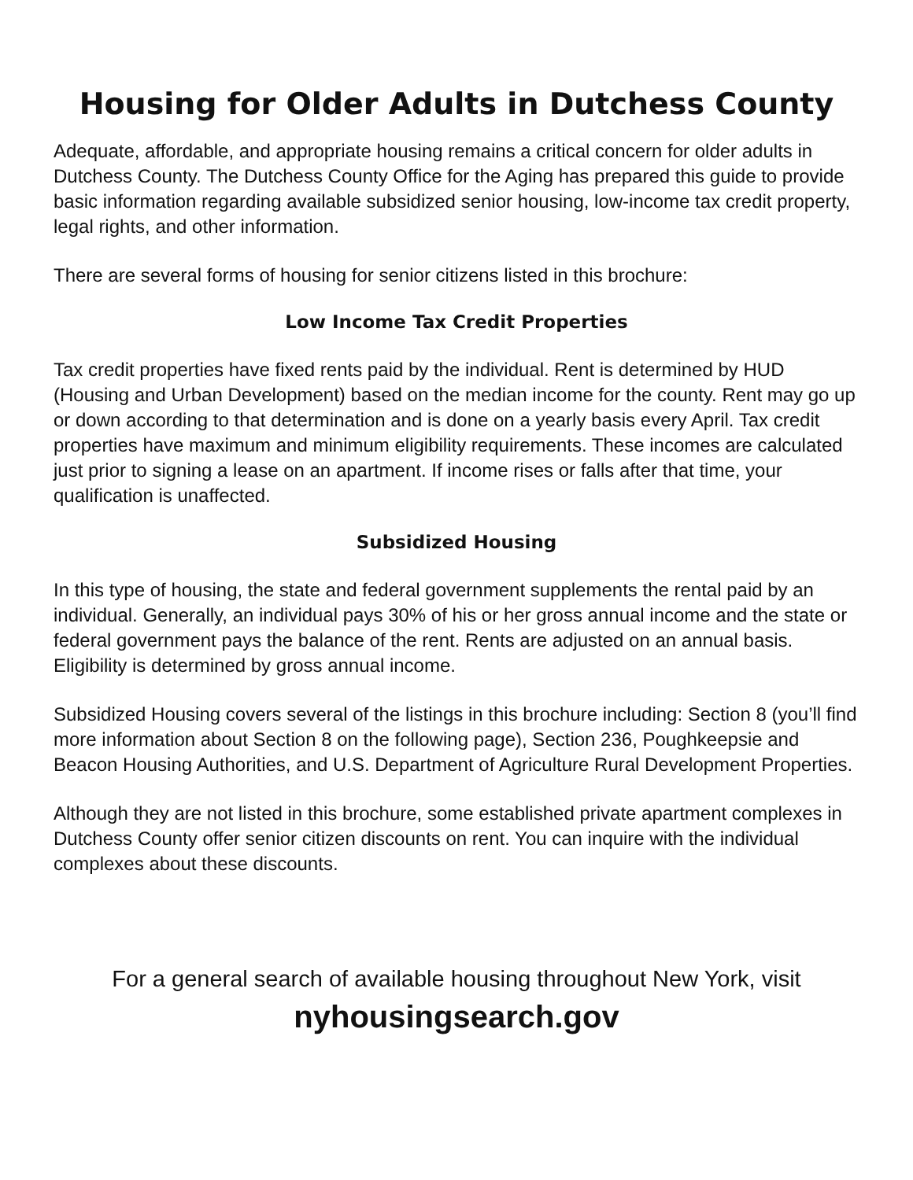Housing for Older Adults in Dutchess County
Adequate, affordable, and appropriate housing remains a critical concern for older adults in Dutchess County. The Dutchess County Office for the Aging has prepared this guide to provide basic information regarding available subsidized senior housing, low-income tax credit property, legal rights, and other information.
There are several forms of housing for senior citizens listed in this brochure:
Low Income Tax Credit Properties
Tax credit properties have fixed rents paid by the individual. Rent is determined by HUD (Housing and Urban Development) based on the median income for the county. Rent may go up or down according to that determination and is done on a yearly basis every April. Tax credit properties have maximum and minimum eligibility requirements. These incomes are calculated just prior to signing a lease on an apartment. If income rises or falls after that time, your qualification is unaffected.
Subsidized Housing
In this type of housing, the state and federal government supplements the rental paid by an individual. Generally, an individual pays 30% of his or her gross annual income and the state or federal government pays the balance of the rent. Rents are adjusted on an annual basis. Eligibility is determined by gross annual income.
Subsidized Housing covers several of the listings in this brochure including: Section 8 (you’ll find more information about Section 8 on the following page), Section 236, Poughkeepsie and Beacon Housing Authorities, and U.S. Department of Agriculture Rural Development Properties.
Although they are not listed in this brochure, some established private apartment complexes in Dutchess County offer senior citizen discounts on rent. You can inquire with the individual complexes about these discounts.
For a general search of available housing throughout New York, visit
nyhousingsearch.gov